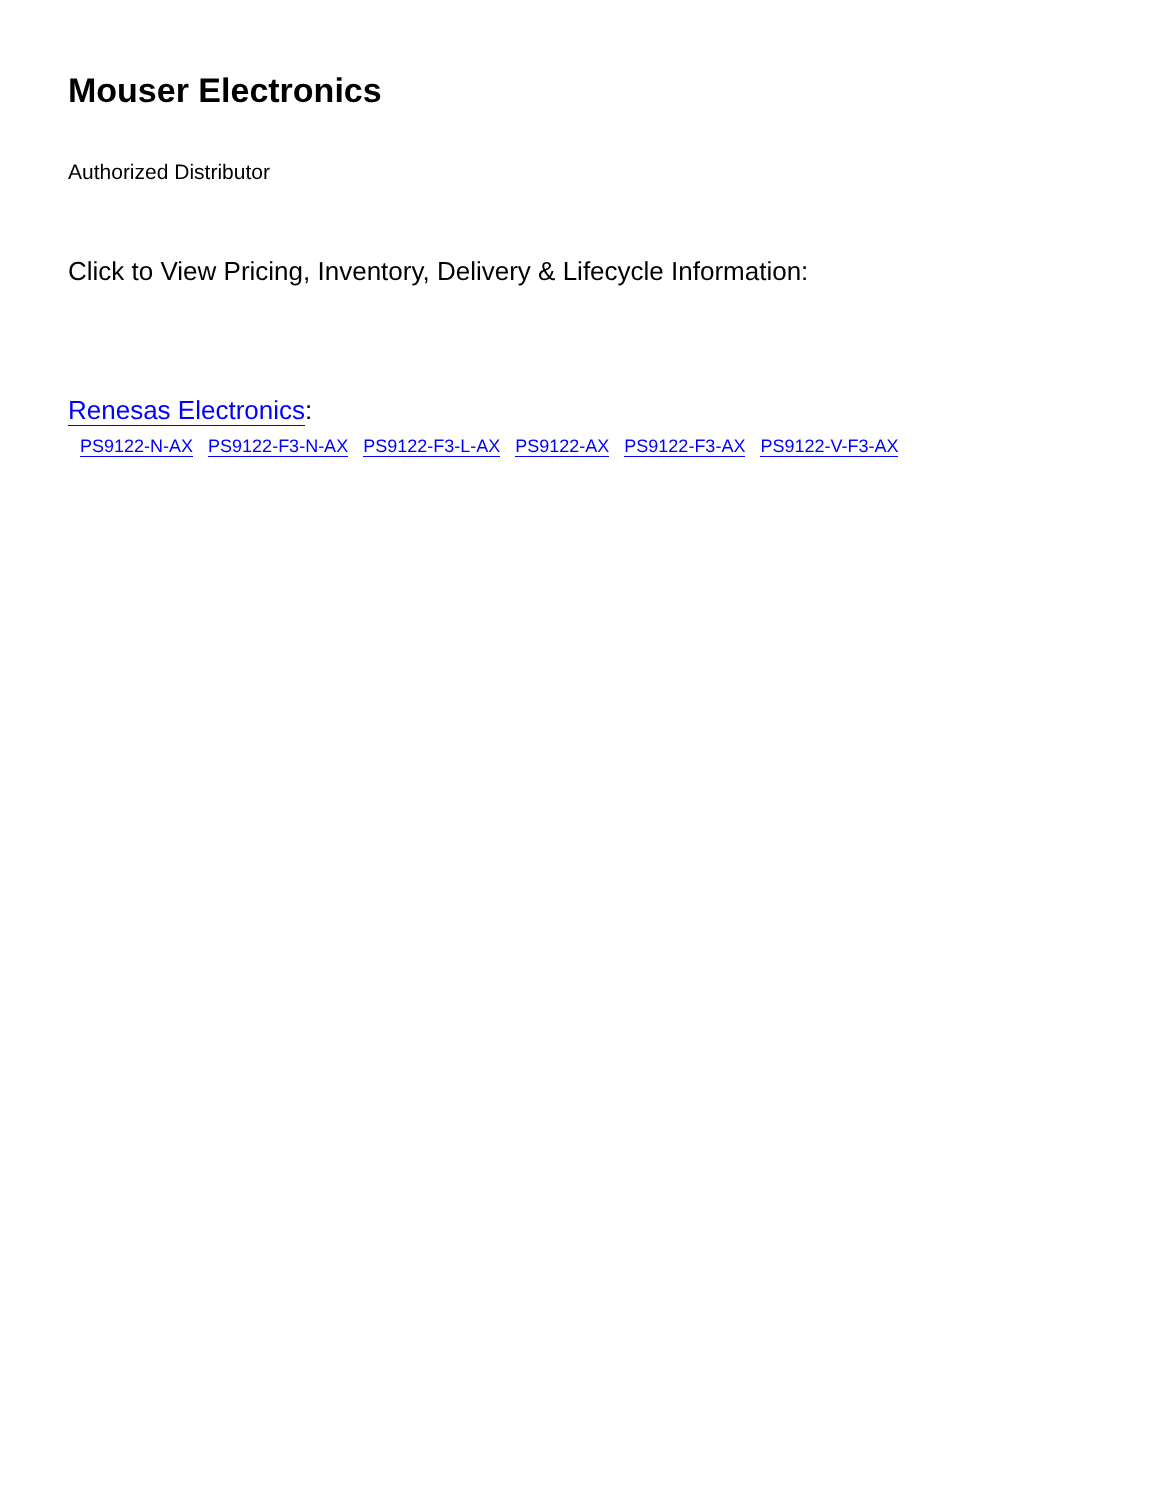Mouser Electronics
Authorized Distributor
Click to View Pricing, Inventory, Delivery & Lifecycle Information:
Renesas Electronics:
PS9122-N-AX PS9122-F3-N-AX PS9122-F3-L-AX PS9122-AX PS9122-F3-AX PS9122-V-F3-AX